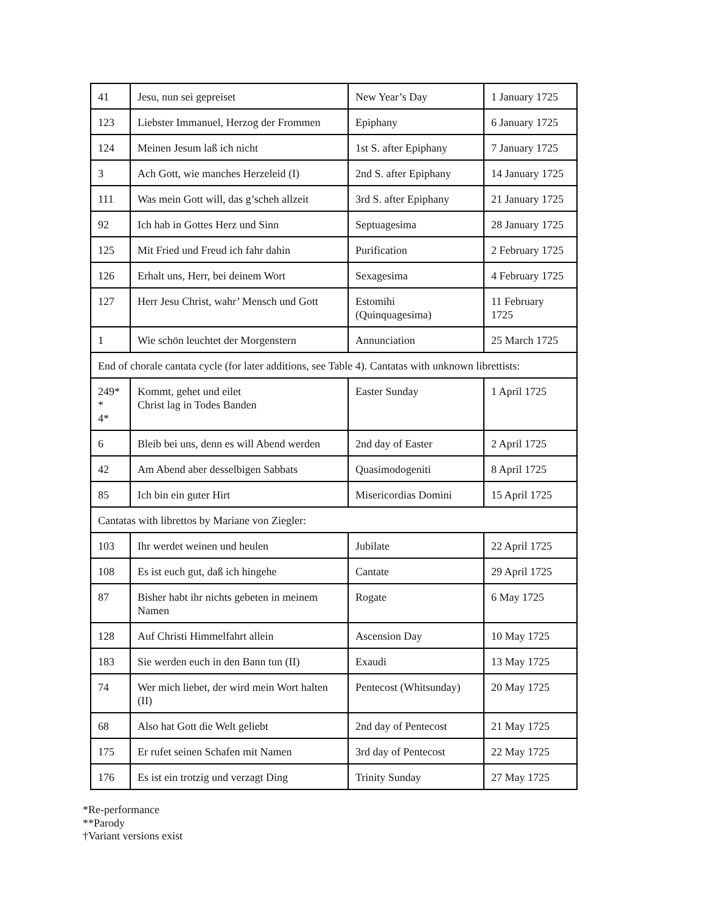| 41 | Jesu, nun sei gepreiset | New Year’s Day | 1 January 1725 |
| 123 | Liebster Immanuel, Herzog der Frommen | Epiphany | 6 January 1725 |
| 124 | Meinen Jesum laß ich nicht | 1st S. after Epiphany | 7 January 1725 |
| 3 | Ach Gott, wie manches Herzeleid (I) | 2nd S. after Epiphany | 14 January 1725 |
| 111 | Was mein Gott will, das g’scheh allzeit | 3rd S. after Epiphany | 21 January 1725 |
| 92 | Ich hab in Gottes Herz und Sinn | Septuagesima | 28 January 1725 |
| 125 | Mit Fried und Freud ich fahr dahin | Purification | 2 February 1725 |
| 126 | Erhalt uns, Herr, bei deinem Wort | Sexagesima | 4 February 1725 |
| 127 | Herr Jesu Christ, wahr’ Mensch und Gott | Estomihi (Quinquagesima) | 11 February 1725 |
| 1 | Wie schön leuchtet der Morgenstern | Annunciation | 25 March 1725 |
| End of chorale cantata cycle (for later additions, see Table 4). Cantatas with unknown librettists: | | | |
| 249* * 4* | Kommt, gehet und eilet Christ lag in Todes Banden | Easter Sunday | 1 April 1725 |
| 6 | Bleib bei uns, denn es will Abend werden | 2nd day of Easter | 2 April 1725 |
| 42 | Am Abend aber desselbigen Sabbats | Quasimodogeniti | 8 April 1725 |
| 85 | Ich bin ein guter Hirt | Misericordias Domini | 15 April 1725 |
| Cantatas with librettos by Mariane von Ziegler: | | | |
| 103 | Ihr werdet weinen und heulen | Jubilate | 22 April 1725 |
| 108 | Es ist euch gut, daß ich hingehe | Cantate | 29 April 1725 |
| 87 | Bisher habt ihr nichts gebeten in meinem Namen | Rogate | 6 May 1725 |
| 128 | Auf Christi Himmelfahrt allein | Ascension Day | 10 May 1725 |
| 183 | Sie werden euch in den Bann tun (II) | Exaudi | 13 May 1725 |
| 74 | Wer mich liebet, der wird mein Wort halten (II) | Pentecost (Whitsunday) | 20 May 1725 |
| 68 | Also hat Gott die Welt geliebt | 2nd day of Pentecost | 21 May 1725 |
| 175 | Er rufet seinen Schafen mit Namen | 3rd day of Pentecost | 22 May 1725 |
| 176 | Es ist ein trotzig und verzagt Ding | Trinity Sunday | 27 May 1725 |
*Re-performance
**Parody
†Variant versions exist